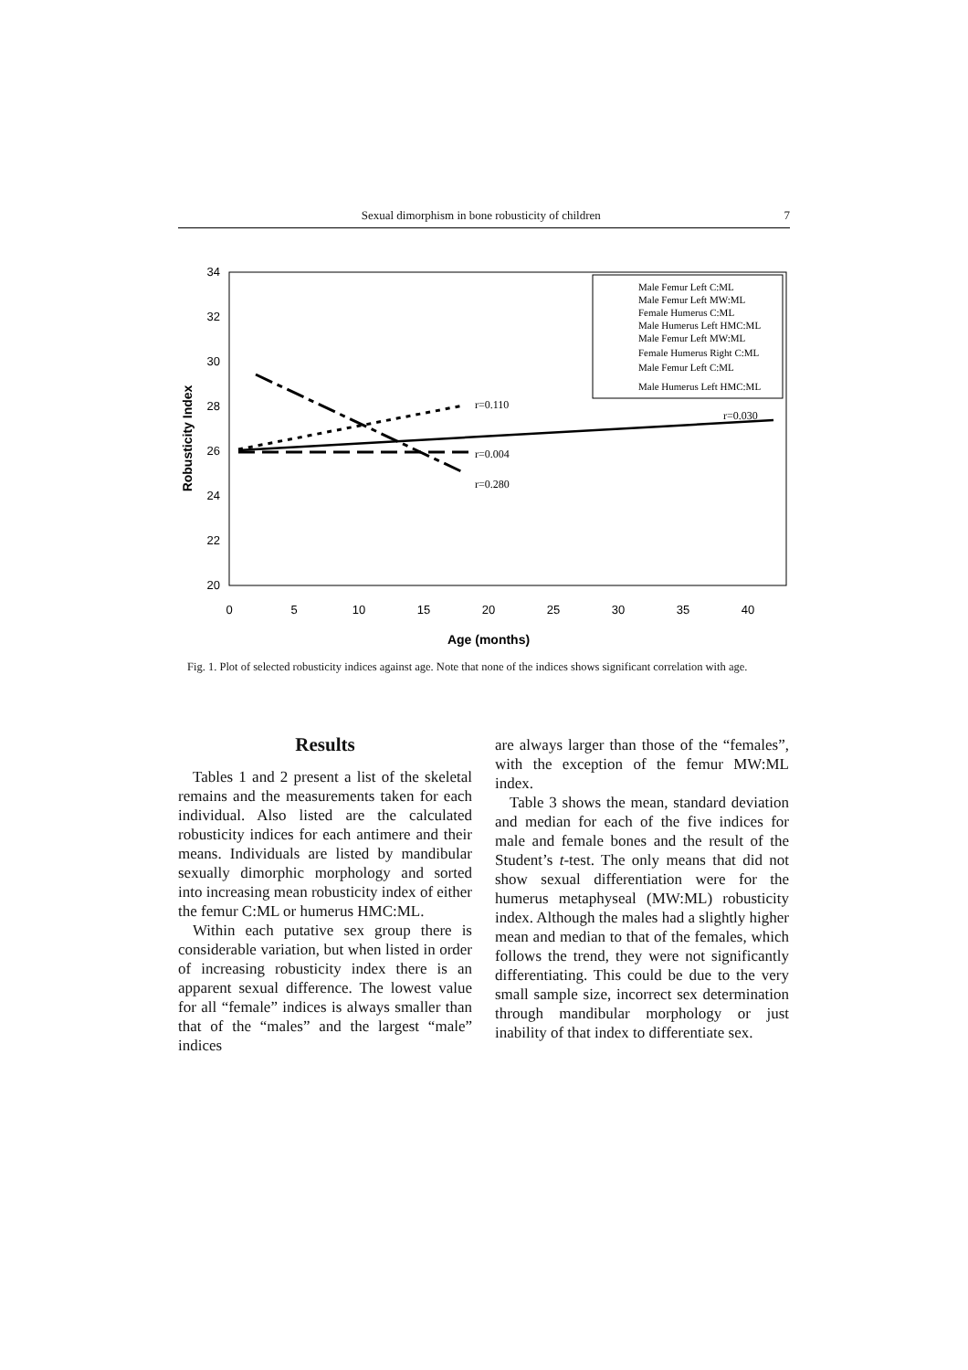Sexual dimorphism in bone robusticity of children 7
34
32
30
28
26
24
22
20
0
5
10
15
20
25
30
35
40
Age (months)
Robusticity Index
r=0.110
r=0.004
r=0.280
r=0.030
Male Femur Left C:ML
Male Femur Left MW:ML
Female Humerus C:ML
Male Humerus Left HMC:ML
Male Femur Left MW:ML
Female Humerus Right C:ML
Male Femur Left C:ML
Male Humerus Left HMC:ML
Fig. 1. Plot of selected robusticity indices against age. Note that none of the indices shows significant correlation with age.
Results
Tables 1 and 2 present a list of the skeletal remains and the measurements taken for each individual. Also listed are the calculated robusticity indices for each antimere and their means. Individuals are listed by mandibular sexually dimorphic morphology and sorted into increasing mean robusticity index of either the femur C:ML or humerus HMC:ML.
Within each putative sex group there is considerable variation, but when listed in order of increasing robusticity index there is an apparent sexual difference. The lowest value for all “female” indices is always smaller than that of the “males” and the largest “male” indices
are always larger than those of the “females”, with the exception of the femur MW:ML index.
Table 3 shows the mean, standard deviation and median for each of the five indices for male and female bones and the result of the Student’s t-test. The only means that did not show sexual differentiation were for the humerus metaphyseal (MW:ML) robusticity index. Although the males had a slightly higher mean and median to that of the females, which follows the trend, they were not significantly differentiating. This could be due to the very small sample size, incorrect sex determination through mandibular morphology or just inability of that index to differentiate sex.